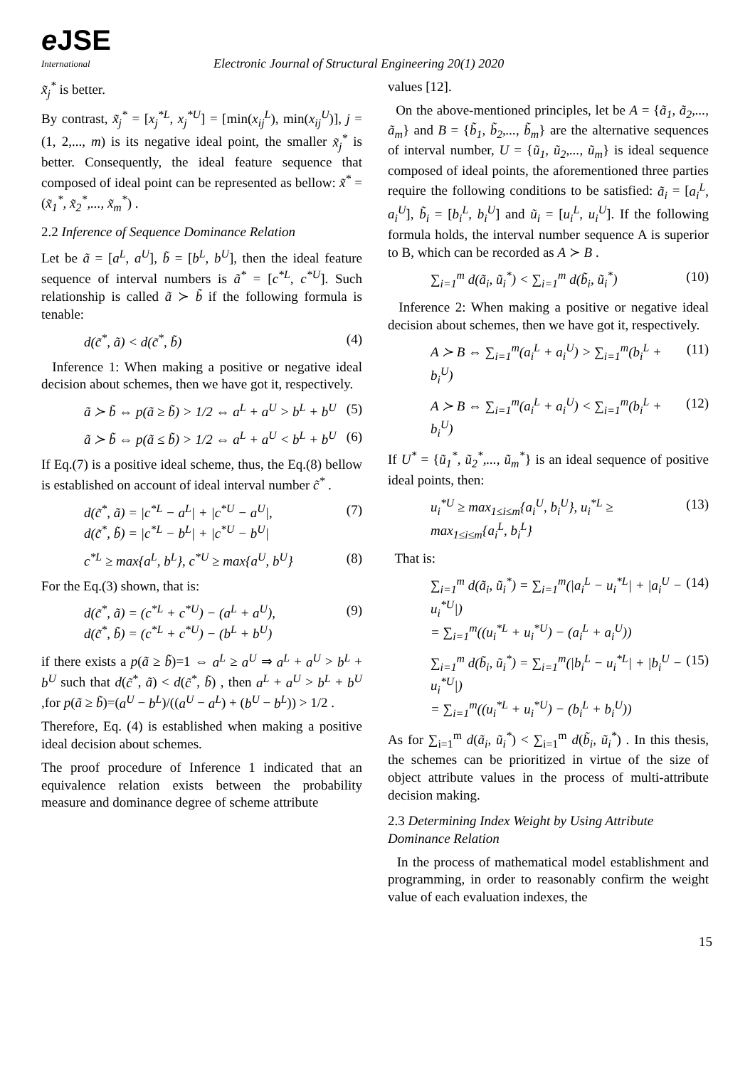e JSE
International
Electronic Journal of Structural Engineering 20(1) 2020
x̃<sub>j</sub><sup>*</sup> is better.
By contrast, x̃<sub>j</sub><sup>*</sup> = [x<sub>j</sub><sup>*L</sup>, x<sub>j</sub><sup>*U</sup>] = [min(x<sub>ij</sub><sup>L</sup>), min(x<sub>ij</sub><sup>U</sup>)], j = (1, 2,..., m) is its negative ideal point, the smaller x̃<sub>j</sub><sup>*</sup> is better. Consequently, the ideal feature sequence that composed of ideal point can be represented as bellow: x̃<sup>*</sup> = (x̃<sub>1</sub><sup>*</sup>, x̃<sub>2</sub><sup>*</sup>,..., x̃<sub>m</sub><sup>*</sup>) .
2.2 Inference of Sequence Dominance Relation
Let be ã = [a<sup>L</sup>, a<sup>U</sup>], b̃ = [b<sup>L</sup>, b<sup>U</sup>], then the ideal feature sequence of interval numbers is ã<sup>*</sup> = [c<sup>*L</sup>, c<sup>*U</sup>]. Such relationship is called ã ≻ b̃ if the following formula is tenable:
d(c̃<sup>*</sup>, ã) < d(c̃<sup>*</sup>, b̃) (4)
Inference 1: When making a positive or negative ideal decision about schemes, then we have got it, respectively.
ã ≻ b̃ ⇔ p(ã ≥ b̃) > 1/2 ⇔ a<sup>L</sup> + a<sup>U</sup> > b<sup>L</sup> + b<sup>U</sup> (5)
ã ≻ b̃ ⇔ p(ã ≤ b̃) > 1/2 ⇔ a<sup>L</sup> + a<sup>U</sup> < b<sup>L</sup> + b<sup>U</sup> (6)
If Eq.(7) is a positive ideal scheme, thus, the Eq.(8) bellow is established on account of ideal interval number c̃<sup>*</sup> .
d(c̃<sup>*</sup>, ã) = |c<sup>*L</sup> − a<sup>L</sup>| + |c<sup>*U</sup> − a<sup>U</sup>|,
d(c̃<sup>*</sup>, b̃) = |c<sup>*L</sup> − b<sup>L</sup>| + |c<sup>*U</sup> − b<sup>U</sup>| (7)
c<sup>*L</sup> ≥ max{a<sup>L</sup>, b<sup>L</sup>}, c<sup>*U</sup> ≥ max{a<sup>U</sup>, b<sup>U</sup>} (8)
For the Eq.(3) shown, that is:
d(c̃<sup>*</sup>, ã) = (c<sup>*L</sup> + c<sup>*U</sup>) − (a<sup>L</sup> + a<sup>U</sup>),
d(c̃<sup>*</sup>, b̃) = (c<sup>*L</sup> + c<sup>*U</sup>) − (b<sup>L</sup> + b<sup>U</sup>) (9)
if there exists a p(ã ≥ b̃)=1 ⇔ a<sup>L</sup> ≥ a<sup>U</sup> ⇒ a<sup>L</sup> + a<sup>U</sup> > b<sup>L</sup> + b<sup>U</sup> such that d(c̃<sup>*</sup>, ã) < d(c̃<sup>*</sup>, b̃) , then a<sup>L</sup> + a<sup>U</sup> > b<sup>L</sup> + b<sup>U</sup> ,for p(ã ≥ b̃)=(a<sup>U</sup> − b<sup>L</sup>)/((a<sup>U</sup> − a<sup>L</sup>) + (b<sup>U</sup> − b<sup>L</sup>)) > 1/2 .
Therefore, Eq. (4) is established when making a positive ideal decision about schemes.
The proof procedure of Inference 1 indicated that an equivalence relation exists between the probability measure and dominance degree of scheme attribute
values [12].
On the above-mentioned principles, let be A = {ã<sub>1</sub>, ã<sub>2</sub>,..., ã<sub>m</sub>} and B = {b̃<sub>1</sub>, b̃<sub>2</sub>,..., b̃<sub>m</sub>} are the alternative sequences of interval number, U = {ũ<sub>1</sub>, ũ<sub>2</sub>,..., ũ<sub>m</sub>} is ideal sequence composed of ideal points, the aforementioned three parties require the following conditions to be satisfied: ã<sub>i</sub> = [a<sub>i</sub><sup>L</sup>, a<sub>i</sub><sup>U</sup>], b̃<sub>i</sub> = [b<sub>i</sub><sup>L</sup>, b<sub>i</sub><sup>U</sup>] and ũ<sub>i</sub> = [u<sub>i</sub><sup>L</sup>, u<sub>i</sub><sup>U</sup>]. If the following formula holds, the interval number sequence A is superior to B, which can be recorded as A ≻ B .
∑<sub>i=1</sub><sup>m</sup> d(ã<sub>i</sub>, ũ<sub>i</sub><sup>*</sup>) < ∑<sub>i=1</sub><sup>m</sup> d(b̃<sub>i</sub>, ũ<sub>i</sub><sup>*</sup>) (10)
Inference 2: When making a positive or negative ideal decision about schemes, then we have got it, respectively.
A ≻ B ⇔ ∑<sub>i=1</sub><sup>m</sup>(a<sub>i</sub><sup>L</sup> + a<sub>i</sub><sup>U</sup>) > ∑<sub>i=1</sub><sup>m</sup>(b<sub>i</sub><sup>L</sup> + b<sub>i</sub><sup>U</sup>) (11)
A ≻ B ⇔ ∑<sub>i=1</sub><sup>m</sup>(a<sub>i</sub><sup>L</sup> + a<sub>i</sub><sup>U</sup>) < ∑<sub>i=1</sub><sup>m</sup>(b<sub>i</sub><sup>L</sup> + b<sub>i</sub><sup>U</sup>) (12)
If U<sup>*</sup> = {ũ<sub>1</sub><sup>*</sup>, ũ<sub>2</sub><sup>*</sup>,..., ũ<sub>m</sub><sup>*</sup>} is an ideal sequence of positive ideal points, then:
u<sub>i</sub><sup>*U</sup> ≥ max<sub>1≤i≤m</sub>{a<sub>i</sub><sup>U</sup>, b<sub>i</sub><sup>U</sup>}, u<sub>i</sub><sup>*L</sup> ≥ max<sub>1≤i≤m</sub>{a<sub>i</sub><sup>L</sup>, b<sub>i</sub><sup>L</sup>} (13)
That is:
∑<sub>i=1</sub><sup>m</sup> d(ã<sub>i</sub>, ũ<sub>i</sub><sup>*</sup>) = ∑<sub>i=1</sub><sup>m</sup>(|a<sub>i</sub><sup>L</sup> − u<sub>i</sub><sup>*L</sup>| + |a<sub>i</sub><sup>U</sup> − u<sub>i</sub><sup>*U</sup>|)
= ∑<sub>i=1</sub><sup>m</sup>((u<sub>i</sub><sup>*L</sup> + u<sub>i</sub><sup>*U</sup>) − (a<sub>i</sub><sup>L</sup> + a<sub>i</sub><sup>U</sup>)) (14)
∑<sub>i=1</sub><sup>m</sup> d(b̃<sub>i</sub>, ũ<sub>i</sub><sup>*</sup>) = ∑<sub>i=1</sub><sup>m</sup>(|b<sub>i</sub><sup>L</sup> − u<sub>i</sub><sup>*L</sup>| + |b<sub>i</sub><sup>U</sup> − u<sub>i</sub><sup>*U</sup>|)
= ∑<sub>i=1</sub><sup>m</sup>((u<sub>i</sub><sup>*L</sup> + u<sub>i</sub><sup>*U</sup>) − (b<sub>i</sub><sup>L</sup> + b<sub>i</sub><sup>U</sup>)) (15)
As for ∑<sub>i=1</sub><sup>m</sup> d(ã<sub>i</sub>, ũ<sub>i</sub><sup>*</sup>) < ∑<sub>i=1</sub><sup>m</sup> d(b̃<sub>i</sub>, ũ<sub>i</sub><sup>*</sup>) . In this thesis, the schemes can be prioritized in virtue of the size of object attribute values in the process of multi-attribute decision making.
2.3 Determining Index Weight by Using Attribute Dominance Relation
In the process of mathematical model establishment and programming, in order to reasonably confirm the weight value of each evaluation indexes, the
15